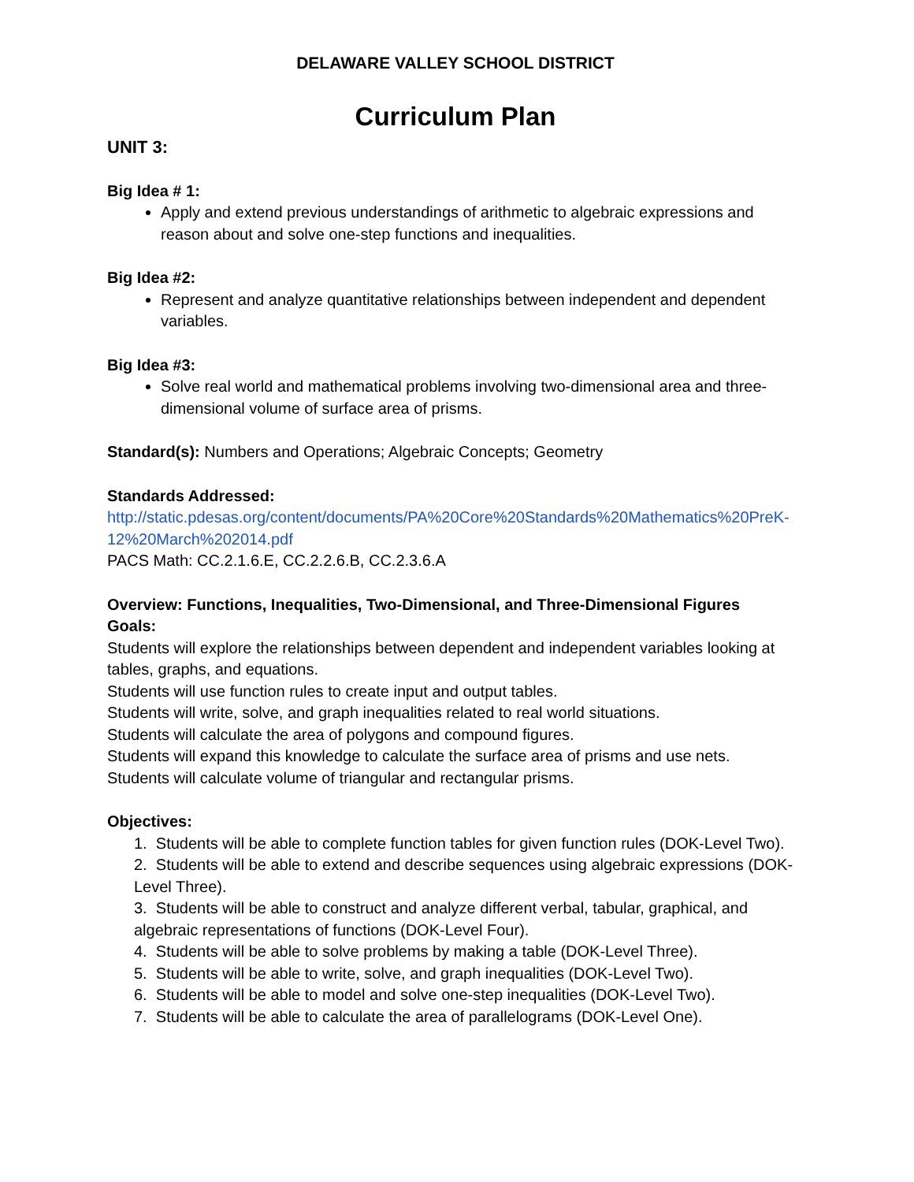DELAWARE VALLEY SCHOOL DISTRICT
Curriculum Plan
UNIT 3:
Big Idea # 1:
Apply and extend previous understandings of arithmetic to algebraic expressions and reason about and solve one-step functions and inequalities.
Big Idea #2:
Represent and analyze quantitative relationships between independent and dependent variables.
Big Idea #3:
Solve real world and mathematical problems involving two-dimensional area and three-dimensional volume of surface area of prisms.
Standard(s): Numbers and Operations; Algebraic Concepts; Geometry
Standards Addressed:
http://static.pdesas.org/content/documents/PA%20Core%20Standards%20Mathematics%20PreK-12%20March%202014.pdf
PACS Math: CC.2.1.6.E, CC.2.2.6.B, CC.2.3.6.A
Overview: Functions, Inequalities, Two-Dimensional, and Three-Dimensional Figures
Goals:
Students will explore the relationships between dependent and independent variables looking at tables, graphs, and equations.
Students will use function rules to create input and output tables.
Students will write, solve, and graph inequalities related to real world situations.
Students will calculate the area of polygons and compound figures.
Students will expand this knowledge to calculate the surface area of prisms and use nets.
Students will calculate volume of triangular and rectangular prisms.
Objectives:
1. Students will be able to complete function tables for given function rules (DOK-Level Two).
2. Students will be able to extend and describe sequences using algebraic expressions (DOK-Level Three).
3. Students will be able to construct and analyze different verbal, tabular, graphical, and algebraic representations of functions (DOK-Level Four).
4. Students will be able to solve problems by making a table (DOK-Level Three).
5. Students will be able to write, solve, and graph inequalities (DOK-Level Two).
6. Students will be able to model and solve one-step inequalities (DOK-Level Two).
7. Students will be able to calculate the area of parallelograms (DOK-Level One).